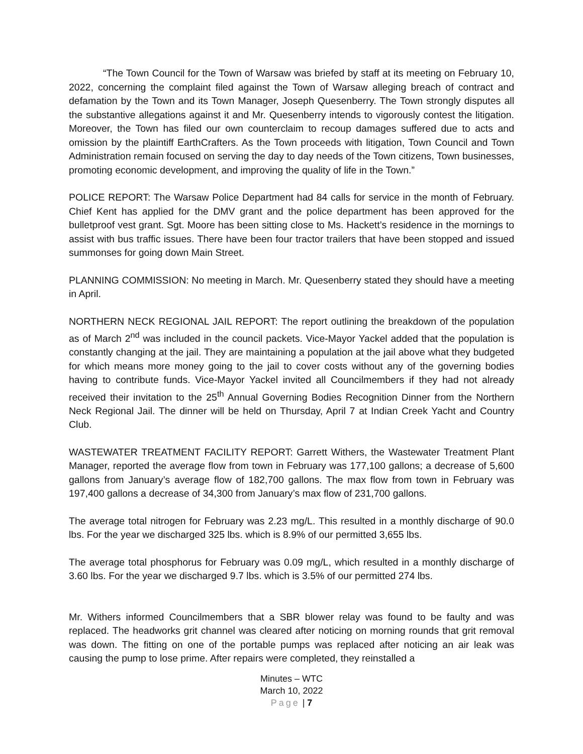“The Town Council for the Town of Warsaw was briefed by staff at its meeting on February 10, 2022, concerning the complaint filed against the Town of Warsaw alleging breach of contract and defamation by the Town and its Town Manager, Joseph Quesenberry. The Town strongly disputes all the substantive allegations against it and Mr. Quesenberry intends to vigorously contest the litigation. Moreover, the Town has filed our own counterclaim to recoup damages suffered due to acts and omission by the plaintiff EarthCrafters. As the Town proceeds with litigation, Town Council and Town Administration remain focused on serving the day to day needs of the Town citizens, Town businesses, promoting economic development, and improving the quality of life in the Town.”
POLICE REPORT: The Warsaw Police Department had 84 calls for service in the month of February. Chief Kent has applied for the DMV grant and the police department has been approved for the bulletproof vest grant. Sgt. Moore has been sitting close to Ms. Hackett’s residence in the mornings to assist with bus traffic issues. There have been four tractor trailers that have been stopped and issued summonses for going down Main Street.
PLANNING COMMISSION: No meeting in March. Mr. Quesenberry stated they should have a meeting in April.
NORTHERN NECK REGIONAL JAIL REPORT: The report outlining the breakdown of the population as of March 2<sup>nd</sup> was included in the council packets. Vice-Mayor Yackel added that the population is constantly changing at the jail. They are maintaining a population at the jail above what they budgeted for which means more money going to the jail to cover costs without any of the governing bodies having to contribute funds. Vice-Mayor Yackel invited all Councilmembers if they had not already received their invitation to the 25<sup>th</sup> Annual Governing Bodies Recognition Dinner from the Northern Neck Regional Jail. The dinner will be held on Thursday, April 7 at Indian Creek Yacht and Country Club.
WASTEWATER TREATMENT FACILITY REPORT: Garrett Withers, the Wastewater Treatment Plant Manager, reported the average flow from town in February was 177,100 gallons; a decrease of 5,600 gallons from January’s average flow of 182,700 gallons. The max flow from town in February was 197,400 gallons a decrease of 34,300 from January’s max flow of 231,700 gallons.
The average total nitrogen for February was 2.23 mg/L. This resulted in a monthly discharge of 90.0 lbs. For the year we discharged 325 lbs. which is 8.9% of our permitted 3,655 lbs.
The average total phosphorus for February was 0.09 mg/L, which resulted in a monthly discharge of 3.60 lbs. For the year we discharged 9.7 lbs. which is 3.5% of our permitted 274 lbs.
Mr. Withers informed Councilmembers that a SBR blower relay was found to be faulty and was replaced. The headworks grit channel was cleared after noticing on morning rounds that grit removal was down. The fitting on one of the portable pumps was replaced after noticing an air leak was causing the pump to lose prime. After repairs were completed, they reinstalled a
Minutes – WTC
March 10, 2022
Page | 7